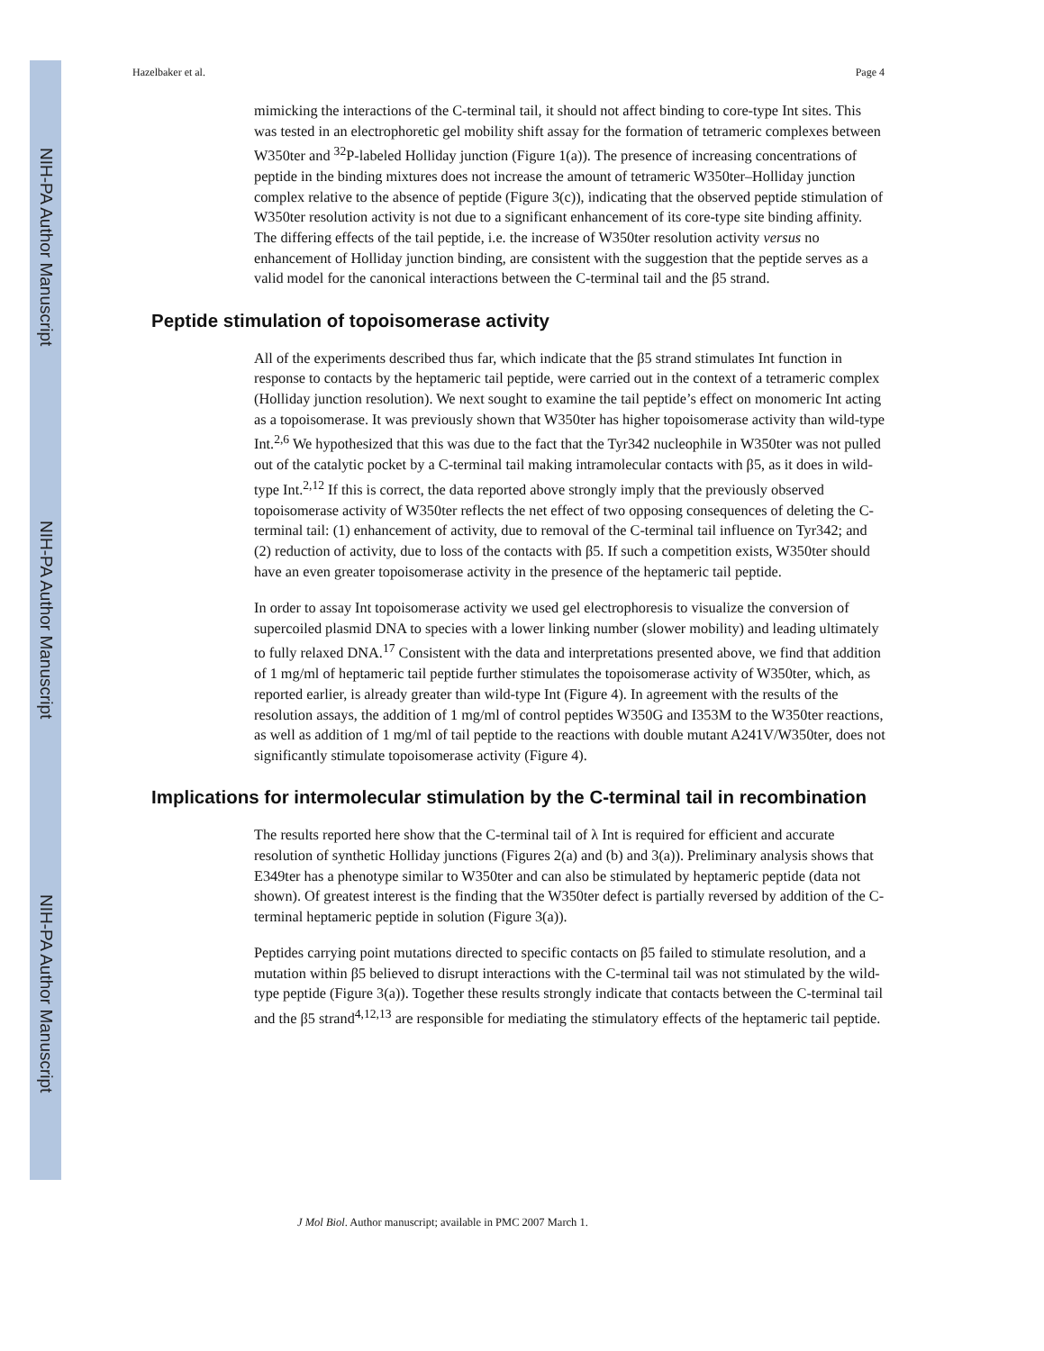NIH-PA Author Manuscript
NIH-PA Author Manuscript
NIH-PA Author Manuscript
Hazelbaker et al. Page 4
mimicking the interactions of the C-terminal tail, it should not affect binding to core-type Int sites. This was tested in an electrophoretic gel mobility shift assay for the formation of tetrameric complexes between W350ter and <sup>32</sup>P-labeled Holliday junction (Figure 1(a)). The presence of increasing concentrations of peptide in the binding mixtures does not increase the amount of tetrameric W350ter–Holliday junction complex relative to the absence of peptide (Figure 3(c)), indicating that the observed peptide stimulation of W350ter resolution activity is not due to a significant enhancement of its core-type site binding affinity. The differing effects of the tail peptide, i.e. the increase of W350ter resolution activity versus no enhancement of Holliday junction binding, are consistent with the suggestion that the peptide serves as a valid model for the canonical interactions between the C-terminal tail and the β5 strand.
Peptide stimulation of topoisomerase activity
All of the experiments described thus far, which indicate that the β5 strand stimulates Int function in response to contacts by the heptameric tail peptide, were carried out in the context of a tetrameric complex (Holliday junction resolution). We next sought to examine the tail peptide’s effect on monomeric Int acting as a topoisomerase. It was previously shown that W350ter has higher topoisomerase activity than wild-type Int.<sup>2,6</sup> We hypothesized that this was due to the fact that the Tyr342 nucleophile in W350ter was not pulled out of the catalytic pocket by a C-terminal tail making intramolecular contacts with β5, as it does in wild-type Int.<sup>2,12</sup> If this is correct, the data reported above strongly imply that the previously observed topoisomerase activity of W350ter reflects the net effect of two opposing consequences of deleting the C-terminal tail: (1) enhancement of activity, due to removal of the C-terminal tail influence on Tyr342; and (2) reduction of activity, due to loss of the contacts with β5. If such a competition exists, W350ter should have an even greater topoisomerase activity in the presence of the heptameric tail peptide.
In order to assay Int topoisomerase activity we used gel electrophoresis to visualize the conversion of supercoiled plasmid DNA to species with a lower linking number (slower mobility) and leading ultimately to fully relaxed DNA.<sup>17</sup> Consistent with the data and interpretations presented above, we find that addition of 1 mg/ml of heptameric tail peptide further stimulates the topoisomerase activity of W350ter, which, as reported earlier, is already greater than wild-type Int (Figure 4). In agreement with the results of the resolution assays, the addition of 1 mg/ml of control peptides W350G and I353M to the W350ter reactions, as well as addition of 1 mg/ml of tail peptide to the reactions with double mutant A241V/W350ter, does not significantly stimulate topoisomerase activity (Figure 4).
Implications for intermolecular stimulation by the C-terminal tail in recombination
The results reported here show that the C-terminal tail of λ Int is required for efficient and accurate resolution of synthetic Holliday junctions (Figures 2(a) and (b) and 3(a)). Preliminary analysis shows that E349ter has a phenotype similar to W350ter and can also be stimulated by heptameric peptide (data not shown). Of greatest interest is the finding that the W350ter defect is partially reversed by addition of the C-terminal heptameric peptide in solution (Figure 3(a)).
Peptides carrying point mutations directed to specific contacts on β5 failed to stimulate resolution, and a mutation within β5 believed to disrupt interactions with the C-terminal tail was not stimulated by the wild-type peptide (Figure 3(a)). Together these results strongly indicate that contacts between the C-terminal tail and the β5 strand<sup>4,12,13</sup> are responsible for mediating the stimulatory effects of the heptameric tail peptide.
J Mol Biol. Author manuscript; available in PMC 2007 March 1.